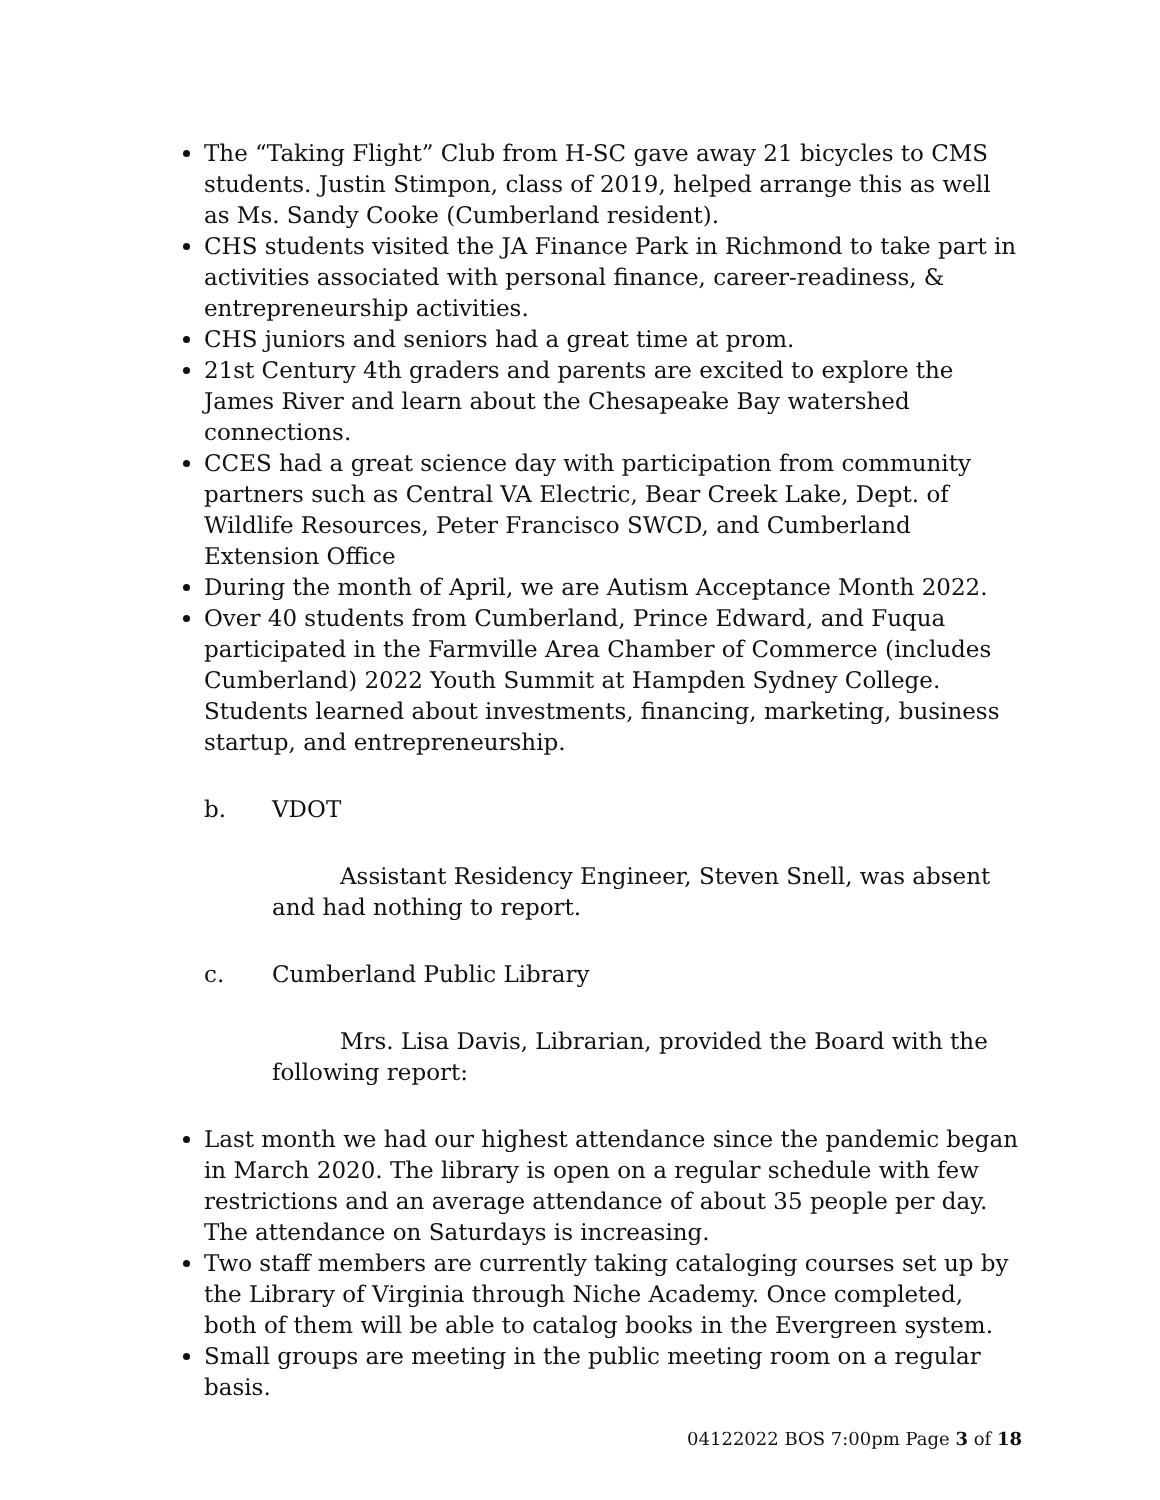The “Taking Flight” Club from H-SC gave away 21 bicycles to CMS students. Justin Stimpon, class of 2019, helped arrange this as well as Ms. Sandy Cooke (Cumberland resident).
CHS students visited the JA Finance Park in Richmond to take part in activities associated with personal finance, career-readiness, & entrepreneurship activities.
CHS juniors and seniors had a great time at prom.
21st Century 4th graders and parents are excited to explore the James River and learn about the Chesapeake Bay watershed connections.
CCES had a great science day with participation from community partners such as Central VA Electric, Bear Creek Lake, Dept. of Wildlife Resources, Peter Francisco SWCD, and Cumberland Extension Office
During the month of April, we are Autism Acceptance Month 2022.
Over 40 students from Cumberland, Prince Edward, and Fuqua participated in the Farmville Area Chamber of Commerce (includes Cumberland) 2022 Youth Summit at Hampden Sydney College. Students learned about investments, financing, marketing, business startup, and entrepreneurship.
b. VDOT
Assistant Residency Engineer, Steven Snell, was absent and had nothing to report.
c. Cumberland Public Library
Mrs. Lisa Davis, Librarian, provided the Board with the following report:
Last month we had our highest attendance since the pandemic began in March 2020. The library is open on a regular schedule with few restrictions and an average attendance of about 35 people per day. The attendance on Saturdays is increasing.
Two staff members are currently taking cataloging courses set up by the Library of Virginia through Niche Academy. Once completed, both of them will be able to catalog books in the Evergreen system.
Small groups are meeting in the public meeting room on a regular basis.
04122022 BOS 7:00pm Page 3 of 18